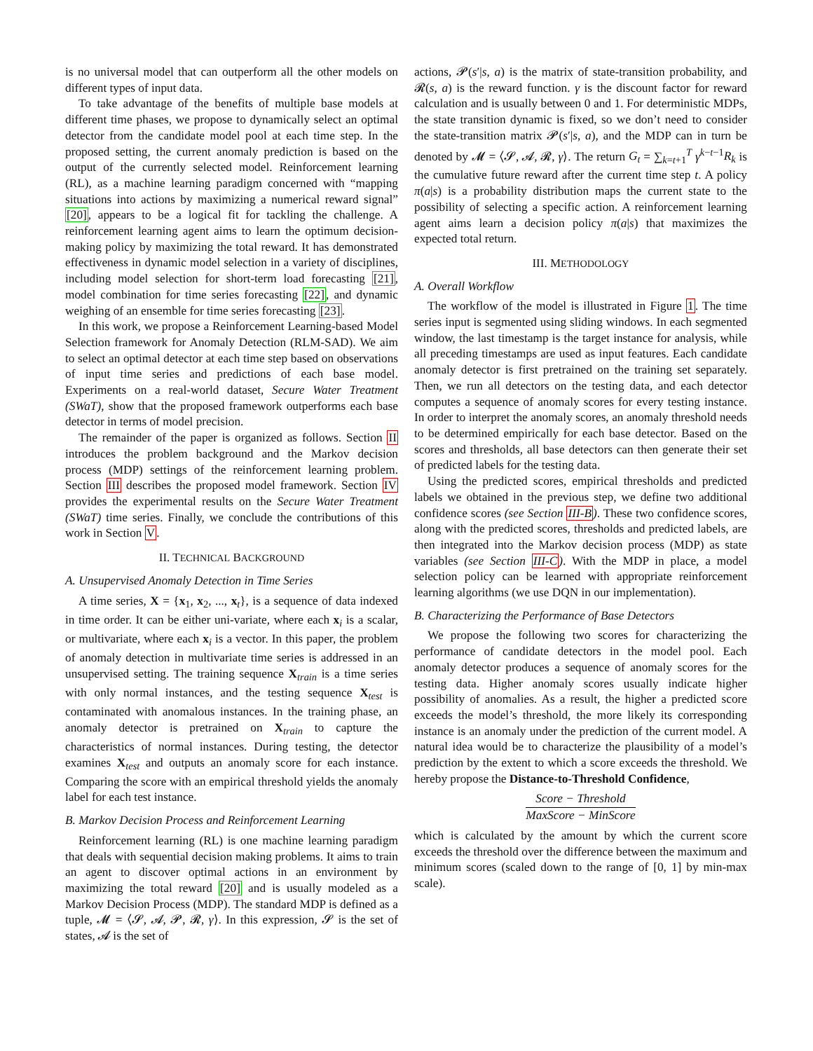is no universal model that can outperform all the other models on different types of input data.
To take advantage of the benefits of multiple base models at different time phases, we propose to dynamically select an optimal detector from the candidate model pool at each time step. In the proposed setting, the current anomaly prediction is based on the output of the currently selected model. Reinforcement learning (RL), as a machine learning paradigm concerned with “mapping situations into actions by maximizing a numerical reward signal” [20], appears to be a logical fit for tackling the challenge. A reinforcement learning agent aims to learn the optimum decision-making policy by maximizing the total reward. It has demonstrated effectiveness in dynamic model selection in a variety of disciplines, including model selection for short-term load forecasting [21], model combination for time series forecasting [22], and dynamic weighing of an ensemble for time series forecasting [23].
In this work, we propose a Reinforcement Learning-based Model Selection framework for Anomaly Detection (RLM-SAD). We aim to select an optimal detector at each time step based on observations of input time series and predictions of each base model. Experiments on a real-world dataset, Secure Water Treatment (SWaT), show that the proposed framework outperforms each base detector in terms of model precision.
The remainder of the paper is organized as follows. Section II introduces the problem background and the Markov decision process (MDP) settings of the reinforcement learning problem. Section III describes the proposed model framework. Section IV provides the experimental results on the Secure Water Treatment (SWaT) time series. Finally, we conclude the contributions of this work in Section V.
II. TECHNICAL BACKGROUND
A. Unsupervised Anomaly Detection in Time Series
A time series, X = {x<sub>1</sub>, x<sub>2</sub>, ..., x<sub>t</sub>}, is a sequence of data indexed in time order. It can be either uni-variate, where each x<sub>i</sub> is a scalar, or multivariate, where each x<sub>i</sub> is a vector. In this paper, the problem of anomaly detection in multivariate time series is addressed in an unsupervised setting. The training sequence X<sub>train</sub> is a time series with only normal instances, and the testing sequence X<sub>test</sub> is contaminated with anomalous instances. In the training phase, an anomaly detector is pretrained on X<sub>train</sub> to capture the characteristics of normal instances. During testing, the detector examines X<sub>test</sub> and outputs an anomaly score for each instance. Comparing the score with an empirical threshold yields the anomaly label for each test instance.
B. Markov Decision Process and Reinforcement Learning
Reinforcement learning (RL) is one machine learning paradigm that deals with sequential decision making problems. It aims to train an agent to discover optimal actions in an environment by maximizing the total reward [20] and is usually modeled as a Markov Decision Process (MDP). The standard MDP is defined as a tuple, 𝓜 = ⟨𝓢, 𝓐, 𝓟, 𝓡, γ⟩. In this expression, 𝓢 is the set of states, 𝓐 is the set of
actions, 𝓟(s′|s, a) is the matrix of state-transition probability, and 𝓡(s, a) is the reward function. γ is the discount factor for reward calculation and is usually between 0 and 1. For deterministic MDPs, the state transition dynamic is fixed, so we don’t need to consider the state-transition matrix 𝓟(s′|s, a), and the MDP can in turn be denoted by 𝓜 = ⟨𝓢, 𝓐, 𝓡, γ⟩. The return G<sub>t</sub> = ∑<sub>k=t+1</sub><sup>T</sup> γ<sup>k−t−1</sup>R<sub>k</sub> is the cumulative future reward after the current time step t. A policy π(a|s) is a probability distribution maps the current state to the possibility of selecting a specific action. A reinforcement learning agent aims learn a decision policy π(a|s) that maximizes the expected total return.
III. METHODOLOGY
A. Overall Workflow
The workflow of the model is illustrated in Figure 1. The time series input is segmented using sliding windows. In each segmented window, the last timestamp is the target instance for analysis, while all preceding timestamps are used as input features. Each candidate anomaly detector is first pretrained on the training set separately. Then, we run all detectors on the testing data, and each detector computes a sequence of anomaly scores for every testing instance. In order to interpret the anomaly scores, an anomaly threshold needs to be determined empirically for each base detector. Based on the scores and thresholds, all base detectors can then generate their set of predicted labels for the testing data.
Using the predicted scores, empirical thresholds and predicted labels we obtained in the previous step, we define two additional confidence scores (see Section III-B). These two confidence scores, along with the predicted scores, thresholds and predicted labels, are then integrated into the Markov decision process (MDP) as state variables (see Section III-C). With the MDP in place, a model selection policy can be learned with appropriate reinforcement learning algorithms (we use DQN in our implementation).
B. Characterizing the Performance of Base Detectors
We propose the following two scores for characterizing the performance of candidate detectors in the model pool. Each anomaly detector produces a sequence of anomaly scores for the testing data. Higher anomaly scores usually indicate higher possibility of anomalies. As a result, the higher a predicted score exceeds the model’s threshold, the more likely its corresponding instance is an anomaly under the prediction of the current model. A natural idea would be to characterize the plausibility of a model’s prediction by the extent to which a score exceeds the threshold. We hereby propose the Distance-to-Threshold Confidence,
Score − Threshold MaxScore − MinScore
which is calculated by the amount by which the current score exceeds the threshold over the difference between the maximum and minimum scores (scaled down to the range of [0, 1] by min-max scale).